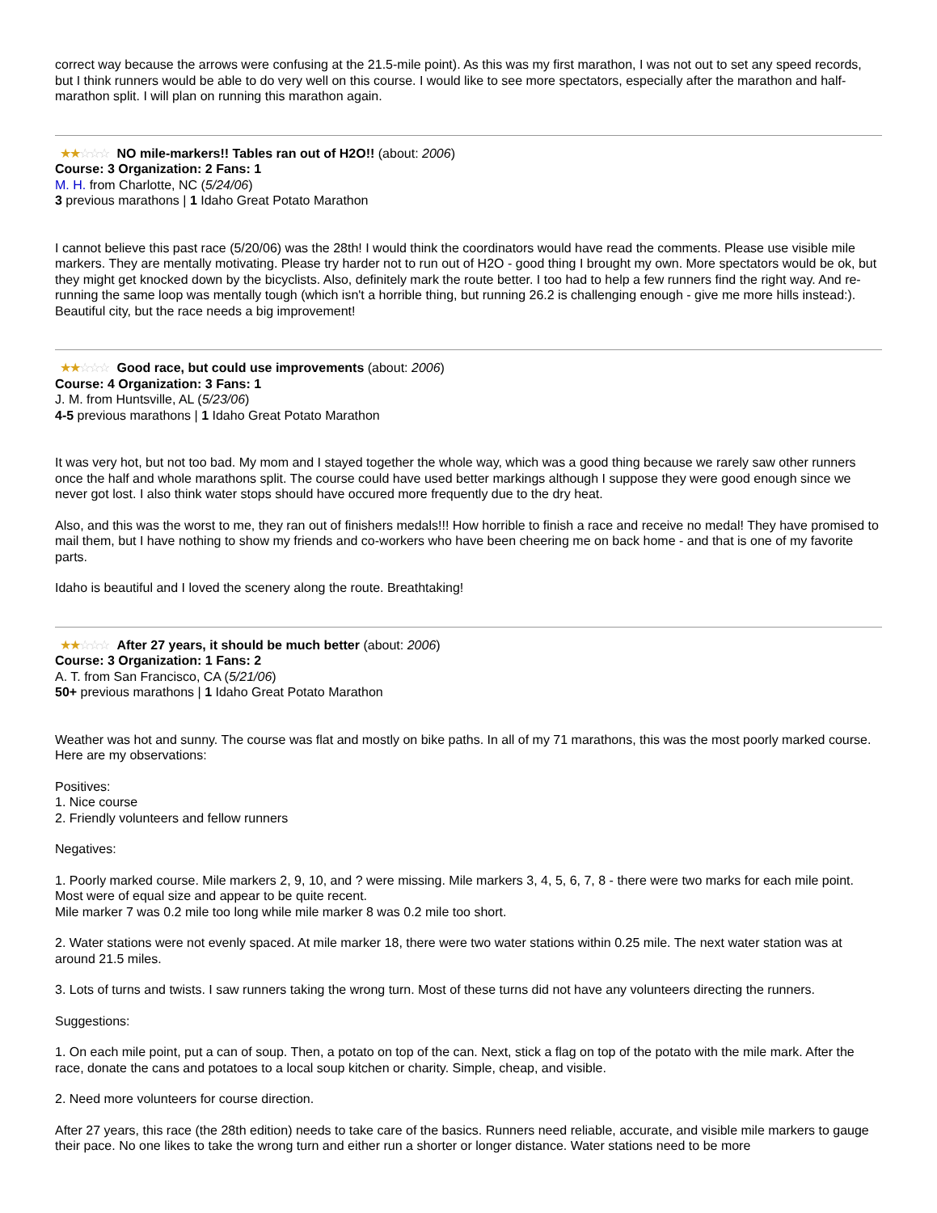correct way because the arrows were confusing at the 21.5-mile point). As this was my first marathon, I was not out to set any speed records, but I think runners would be able to do very well on this course. I would like to see more spectators, especially after the marathon and half-marathon split. I will plan on running this marathon again.
★★☆☆☆ NO mile-markers!! Tables ran out of H2O!! (about: 2006)
Course: 3 Organization: 2 Fans: 1
M. H. from Charlotte, NC (5/24/06)
3 previous marathons | 1 Idaho Great Potato Marathon
I cannot believe this past race (5/20/06) was the 28th! I would think the coordinators would have read the comments. Please use visible mile markers. They are mentally motivating. Please try harder not to run out of H2O - good thing I brought my own. More spectators would be ok, but they might get knocked down by the bicyclists. Also, definitely mark the route better. I too had to help a few runners find the right way. And re-running the same loop was mentally tough (which isn't a horrible thing, but running 26.2 is challenging enough - give me more hills instead:). Beautiful city, but the race needs a big improvement!
★★☆☆☆ Good race, but could use improvements (about: 2006)
Course: 4 Organization: 3 Fans: 1
J. M. from Huntsville, AL (5/23/06)
4-5 previous marathons | 1 Idaho Great Potato Marathon
It was very hot, but not too bad. My mom and I stayed together the whole way, which was a good thing because we rarely saw other runners once the half and whole marathons split. The course could have used better markings although I suppose they were good enough since we never got lost. I also think water stops should have occured more frequently due to the dry heat.
Also, and this was the worst to me, they ran out of finishers medals!!! How horrible to finish a race and receive no medal! They have promised to mail them, but I have nothing to show my friends and co-workers who have been cheering me on back home - and that is one of my favorite parts.
Idaho is beautiful and I loved the scenery along the route. Breathtaking!
★★☆☆☆ After 27 years, it should be much better (about: 2006)
Course: 3 Organization: 1 Fans: 2
A. T. from San Francisco, CA (5/21/06)
50+ previous marathons | 1 Idaho Great Potato Marathon
Weather was hot and sunny. The course was flat and mostly on bike paths. In all of my 71 marathons, this was the most poorly marked course. Here are my observations:
Positives:
1. Nice course
2. Friendly volunteers and fellow runners
Negatives:
1. Poorly marked course. Mile markers 2, 9, 10, and ? were missing. Mile markers 3, 4, 5, 6, 7, 8 - there were two marks for each mile point. Most were of equal size and appear to be quite recent.
Mile marker 7 was 0.2 mile too long while mile marker 8 was 0.2 mile too short.
2. Water stations were not evenly spaced. At mile marker 18, there were two water stations within 0.25 mile. The next water station was at around 21.5 miles.
3. Lots of turns and twists. I saw runners taking the wrong turn. Most of these turns did not have any volunteers directing the runners.
Suggestions:
1. On each mile point, put a can of soup. Then, a potato on top of the can. Next, stick a flag on top of the potato with the mile mark. After the race, donate the cans and potatoes to a local soup kitchen or charity. Simple, cheap, and visible.
2. Need more volunteers for course direction.
After 27 years, this race (the 28th edition) needs to take care of the basics. Runners need reliable, accurate, and visible mile markers to gauge their pace. No one likes to take the wrong turn and either run a shorter or longer distance. Water stations need to be more